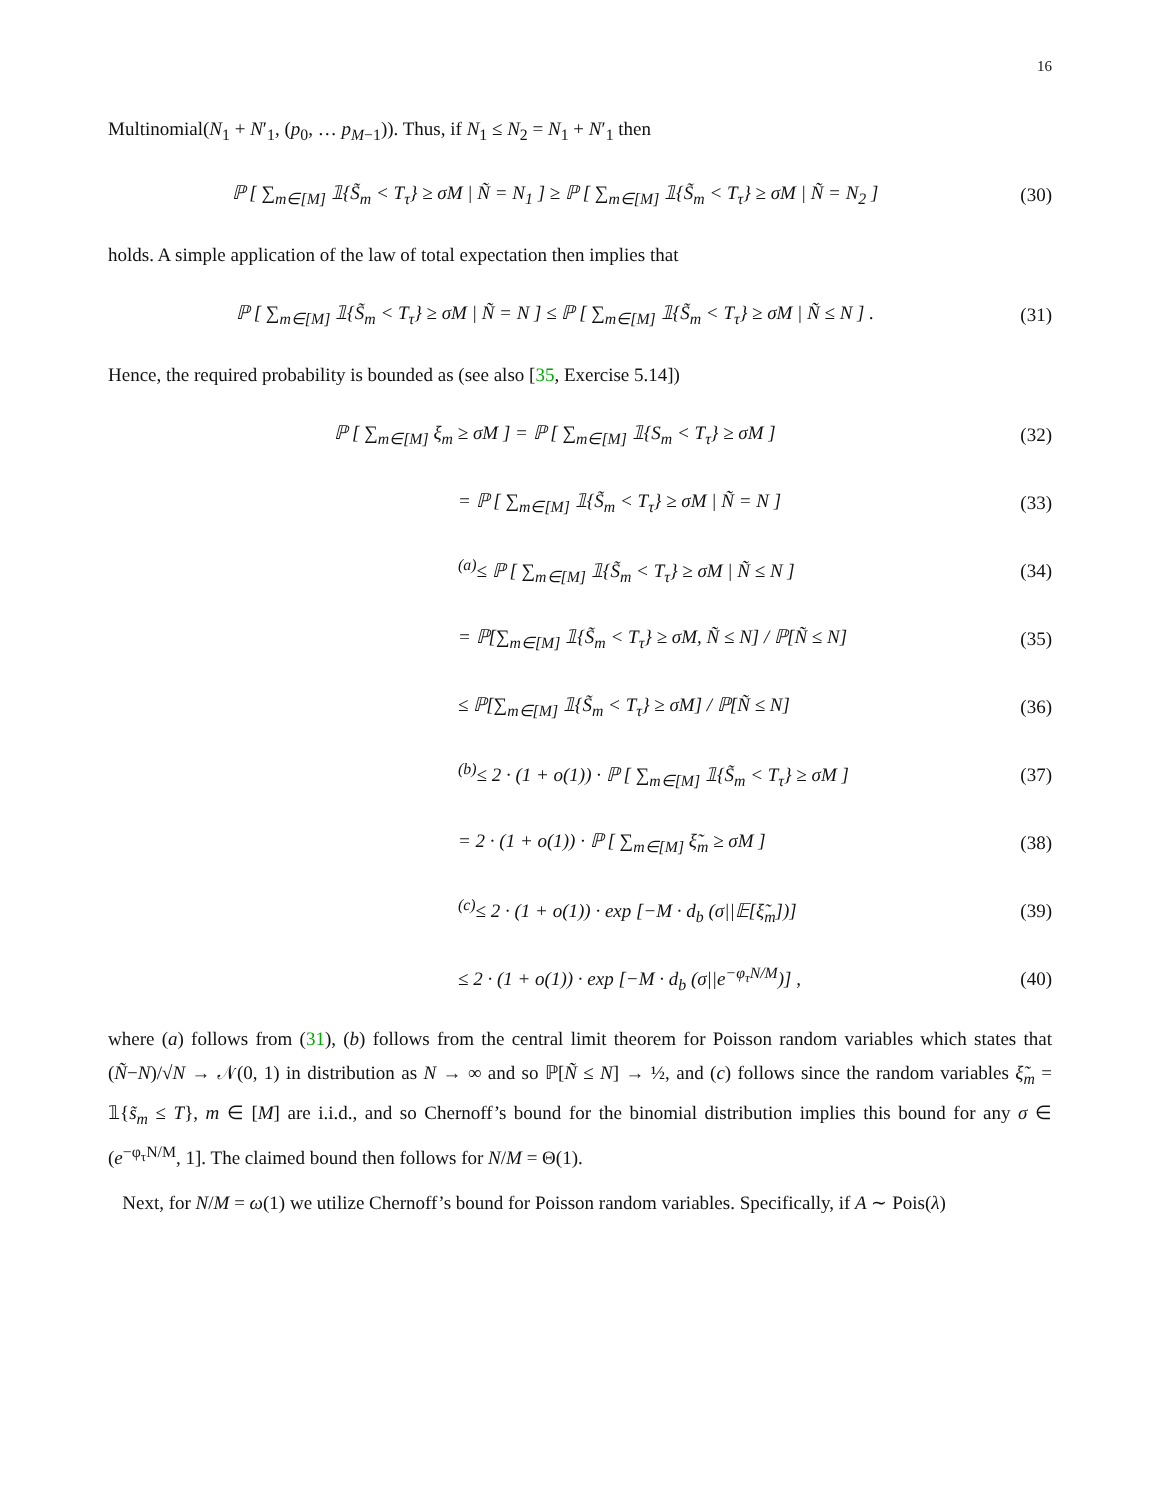16
Multinomial(N<sub>1</sub> + N′<sub>1</sub>, (p<sub>0</sub>, … p<sub>M−1</sub>)). Thus, if N<sub>1</sub> ≤ N<sub>2</sub> = N<sub>1</sub> + N′<sub>1</sub> then
ℙ [ ∑<sub>m∈[M]</sub> 𝟙{S̃<sub>m</sub> < T<sub>τ</sub>} ≥ σM | Ñ = N<sub>1</sub> ] ≥ ℙ [ ∑<sub>m∈[M]</sub> 𝟙{S̃<sub>m</sub> < T<sub>τ</sub>} ≥ σM | Ñ = N<sub>2</sub> ]
(30)
holds. A simple application of the law of total expectation then implies that
ℙ [ ∑<sub>m∈[M]</sub> 𝟙{S̃<sub>m</sub> < T<sub>τ</sub>} ≥ σM | Ñ = N ] ≤ ℙ [ ∑<sub>m∈[M]</sub> 𝟙{S̃<sub>m</sub> < T<sub>τ</sub>} ≥ σM | Ñ ≤ N ] .
(31)
Hence, the required probability is bounded as (see also [35, Exercise 5.14])
ℙ [ ∑<sub>m∈[M]</sub> ξ<sub>m</sub> ≥ σM ] = ℙ [ ∑<sub>m∈[M]</sub> 𝟙{S<sub>m</sub> < T<sub>τ</sub>} ≥ σM ]
(32)
= ℙ [ ∑<sub>m∈[M]</sub> 𝟙{S̃<sub>m</sub> < T<sub>τ</sub>} ≥ σM | Ñ = N ]
(33)
<sup>(a)</sup>≤ ℙ [ ∑<sub>m∈[M]</sub> 𝟙{S̃<sub>m</sub> < T<sub>τ</sub>} ≥ σM | Ñ ≤ N ]
(34)
= ℙ[∑<sub>m∈[M]</sub> 𝟙{S̃<sub>m</sub> < T<sub>τ</sub>} ≥ σM, Ñ ≤ N] / ℙ[Ñ ≤ N]
(35)
≤ ℙ[∑<sub>m∈[M]</sub> 𝟙{S̃<sub>m</sub> < T<sub>τ</sub>} ≥ σM] / ℙ[Ñ ≤ N]
(36)
<sup>(b)</sup>≤ 2 · (1 + o(1)) · ℙ [ ∑<sub>m∈[M]</sub> 𝟙{S̃<sub>m</sub> < T<sub>τ</sub>} ≥ σM ]
(37)
= 2 · (1 + o(1)) · ℙ [ ∑<sub>m∈[M]</sub> ξ̃<sub>m</sub> ≥ σM ]
(38)
<sup>(c)</sup>≤ 2 · (1 + o(1)) · exp [−M · d<sub>b</sub> (σ||𝔼[ξ̃<sub>m</sub>])]
(39)
≤ 2 · (1 + o(1)) · exp [−M · d<sub>b</sub> (σ||e<sup>−φ<sub>τ</sub>N/M</sup>)] ,
(40)
where (a) follows from (31), (b) follows from the central limit theorem for Poisson random variables which states that (Ñ−N)/√N → 𝒩(0, 1) in distribution as N → ∞ and so ℙ[Ñ ≤ N] → ½, and (c) follows since the random variables ξ̃<sub>m</sub> = 𝟙{s̃<sub>m</sub> ≤ T}, m ∈ [M] are i.i.d., and so Chernoff’s bound for the binomial distribution implies this bound for any σ ∈ (e<sup>−φ<sub>τ</sub>N/M</sup>, 1]. The claimed bound then follows for N/M = Θ(1).
Next, for N/M = ω(1) we utilize Chernoff’s bound for Poisson random variables. Specifically, if A ∼ Pois(λ)